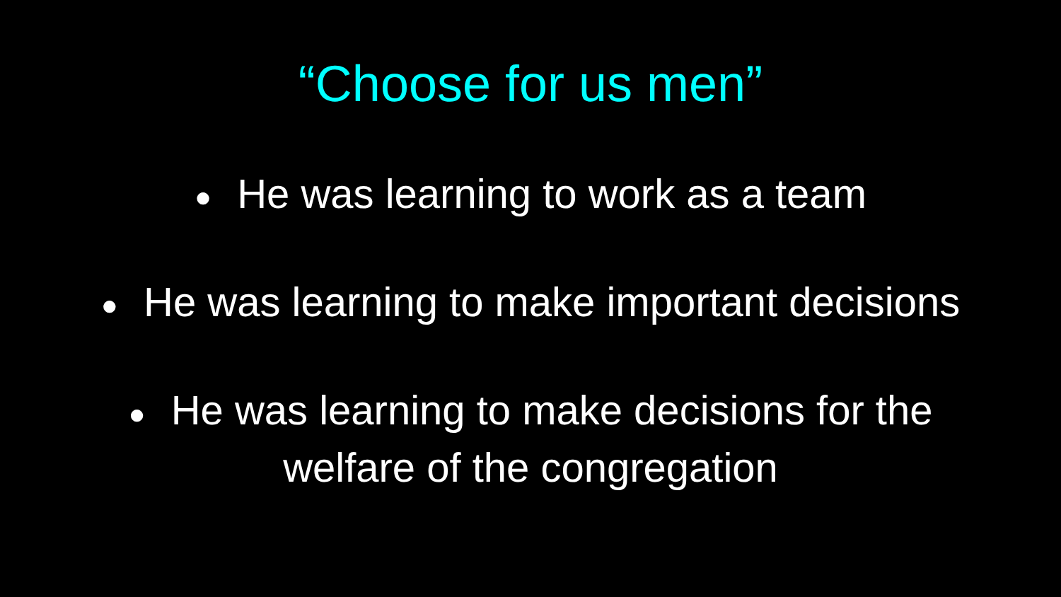“Choose for us men”
● He was learning to work as a team
● He was learning to make important decisions
● He was learning to make decisions for the
welfare of the congregation